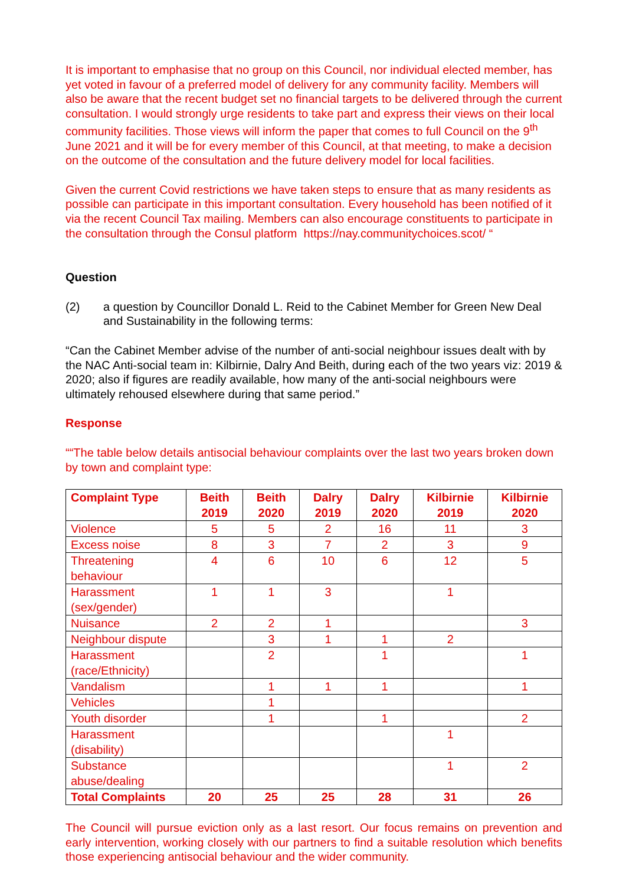It is important to emphasise that no group on this Council, nor individual elected member, has yet voted in favour of a preferred model of delivery for any community facility. Members will also be aware that the recent budget set no financial targets to be delivered through the current consultation. I would strongly urge residents to take part and express their views on their local community facilities. Those views will inform the paper that comes to full Council on the 9<sup>th</sup> June 2021 and it will be for every member of this Council, at that meeting, to make a decision on the outcome of the consultation and the future delivery model for local facilities.
Given the current Covid restrictions we have taken steps to ensure that as many residents as possible can participate in this important consultation. Every household has been notified of it via the recent Council Tax mailing. Members can also encourage constituents to participate in the consultation through the Consul platform https://nay.communitychoices.scot/ “
Question
(2) a question by Councillor Donald L. Reid to the Cabinet Member for Green New Deal and Sustainability in the following terms:
“Can the Cabinet Member advise of the number of anti-social neighbour issues dealt with by the NAC Anti-social team in: Kilbirnie, Dalry And Beith, during each of the two years viz: 2019 & 2020; also if figures are readily available, how many of the anti-social neighbours were ultimately rehoused elsewhere during that same period.”
Response
““The table below details antisocial behaviour complaints over the last two years broken down by town and complaint type:
| Complaint Type | Beith 2019 | Beith 2020 | Dalry 2019 | Dalry 2020 | Kilbirnie 2019 | Kilbirnie 2020 |
| --- | --- | --- | --- | --- | --- | --- |
| Violence | 5 | 5 | 2 | 16 | 11 | 3 |
| Excess noise | 8 | 3 | 7 | 2 | 3 | 9 |
| Threatening behaviour | 4 | 6 | 10 | 6 | 12 | 5 |
| Harassment (sex/gender) | 1 | 1 | 3 | | 1 | |
| Nuisance | 2 | 2 | 1 | | | 3 |
| Neighbour dispute | | 3 | 1 | 1 | 2 | |
| Harassment (race/Ethnicity) | | 2 | | 1 | | 1 |
| Vandalism | | 1 | 1 | 1 | | 1 |
| Vehicles | | 1 | | | | |
| Youth disorder | | 1 | | 1 | | 2 |
| Harassment (disability) | | | | | 1 | |
| Substance abuse/dealing | | | | | 1 | 2 |
| Total Complaints | 20 | 25 | 25 | 28 | 31 | 26 |
The Council will pursue eviction only as a last resort. Our focus remains on prevention and early intervention, working closely with our partners to find a suitable resolution which benefits those experiencing antisocial behaviour and the wider community.